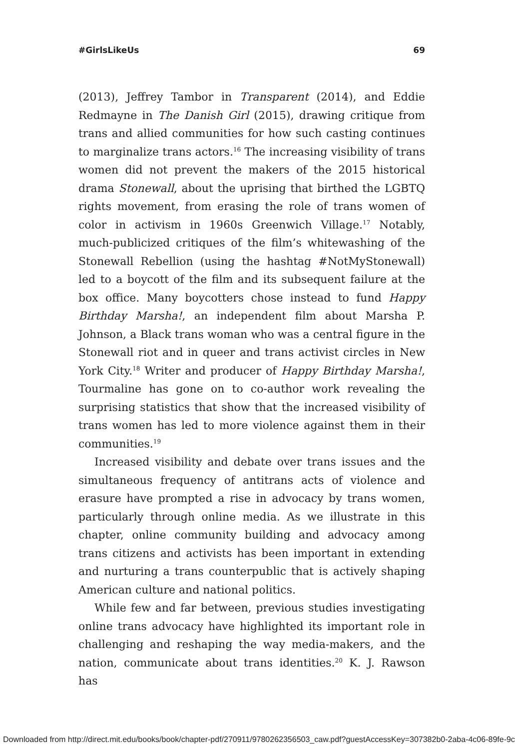#GirlsLikeUs 69
(2013), Jeffrey Tambor in Transparent (2014), and Eddie Redmayne in The Danish Girl (2015), drawing critique from trans and allied communities for how such casting continues to marginalize trans actors.<sup>16</sup> The increasing visibility of trans women did not prevent the makers of the 2015 historical drama Stonewall, about the uprising that birthed the LGBTQ rights movement, from erasing the role of trans women of color in activism in 1960s Greenwich Village.<sup>17</sup> Notably, much-publicized critiques of the film’s whitewashing of the Stonewall Rebellion (using the hashtag #NotMyStonewall) led to a boycott of the film and its subsequent failure at the box office. Many boycotters chose instead to fund Happy Birthday Marsha!, an independent film about Marsha P. Johnson, a Black trans woman who was a central figure in the Stonewall riot and in queer and trans activist circles in New York City.<sup>18</sup> Writer and producer of Happy Birthday Marsha!, Tourmaline has gone on to co-author work revealing the surprising statistics that show that the increased visibility of trans women has led to more violence against them in their communities.<sup>19</sup>
Increased visibility and debate over trans issues and the simultaneous frequency of antitrans acts of violence and erasure have prompted a rise in advocacy by trans women, particularly through online media. As we illustrate in this chapter, online community building and advocacy among trans citizens and activists has been important in extending and nurturing a trans counterpublic that is actively shaping American culture and national politics.
While few and far between, previous studies investigating online trans advocacy have highlighted its important role in challenging and reshaping the way media-makers, and the nation, communicate about trans identities.<sup>20</sup> K. J. Rawson has
Downloaded from http://direct.mit.edu/books/book/chapter-pdf/270911/9780262356503_caw.pdf?guestAccessKey=307382b0-2aba-4c06-89fe-9c